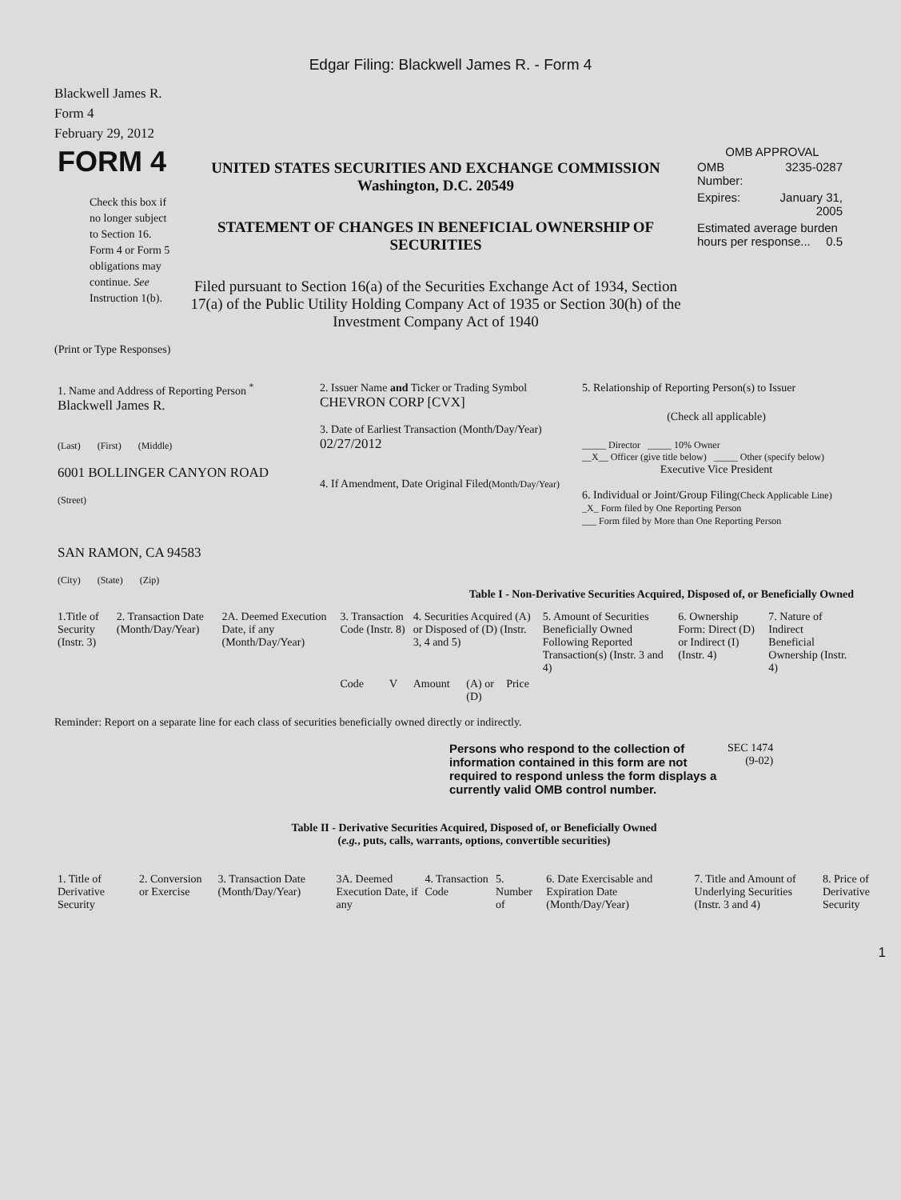Edgar Filing: Blackwell James R. - Form 4
Blackwell James R.
Form 4
February 29, 2012
| FORM 4 Check this box if no longer subject to Section 16. Form 4 or Form 5 obligations may continue. See Instruction 1(b). | UNITED STATES SECURITIES AND EXCHANGE COMMISSION Washington, D.C. 20549 STATEMENT OF CHANGES IN BENEFICIAL OWNERSHIP OF SECURITIES Filed pursuant to Section 16(a) of the Securities Exchange Act of 1934, Section 17(a) of the Public Utility Holding Company Act of 1935 or Section 30(h) of the Investment Company Act of 1940 | OMB APPROVAL / OMB Number: / 3235-0287 / / Expires: / January 31, 2005 / / Estimated average burden hours per response... 0.5 / / |
(Print or Type Responses)
| 1. Name and Address of Reporting Person <sup>*</sup> Blackwell James R. (Last) (First) (Middle) 6001 BOLLINGER CANYON ROAD (Street) SAN RAMON, CA 94583 (City) (State) (Zip) | 2. Issuer Name and Ticker or Trading Symbol CHEVRON CORP [CVX] 3. Date of Earliest Transaction (Month/Day/Year) 02/27/2012 4. If Amendment, Date Original Filed (Month/Day/Year) | 5. Relationship of Reporting Person(s) to Issuer (Check all applicable) _____ Director _____ 10% Owner __X__ Officer (give title below) _____ Other (specify below) Executive Vice President 6. Individual or Joint/Group Filing (Check Applicable Line) _X_ Form filed by One Reporting Person ___ Form filed by More than One Reporting Person |
Table I - Non-Derivative Securities Acquired, Disposed of, or Beneficially Owned
| 1.Title of Security (Instr. 3) | 2. Transaction Date (Month/Day/Year) | 2A. Deemed Execution Date, if any (Month/Day/Year) | 3. Transaction Code (Instr. 8) | | 4. Securities Acquired (A) or Disposed of (D) (Instr. 3, 4 and 5) | | | 5. Amount of Securities Beneficially Owned Following Reported Transaction(s) (Instr. 3 and 4) | 6. Ownership Form: Direct (D) or Indirect (I) (Instr. 4) | 7. Nature of Indirect Beneficial Ownership (Instr. 4) |
| --- | --- | --- | --- | --- | --- | --- | --- | --- | --- | --- |
| | | | Code | V | Amount | (A) or (D) | Price | | | |
Reminder: Report on a separate line for each class of securities beneficially owned directly or indirectly.
| Persons who respond to the collection of information contained in this form are not required to respond unless the form displays a currently valid OMB control number. | SEC 1474 (9-02) |
Table II - Derivative Securities Acquired, Disposed of, or Beneficially Owned
(e.g., puts, calls, warrants, options, convertible securities)
| 1. Title of Derivative Security | 2. Conversion or Exercise | 3. Transaction Date (Month/Day/Year) | 3A. Deemed Execution Date, if any | 4. Transaction Code | 5. Number of | 6. Date Exercisable and Expiration Date (Month/Day/Year) | 7. Title and Amount of Underlying Securities (Instr. 3 and 4) | 8. Price of Derivative Security |
| --- | --- | --- | --- | --- | --- | --- | --- | --- |
1